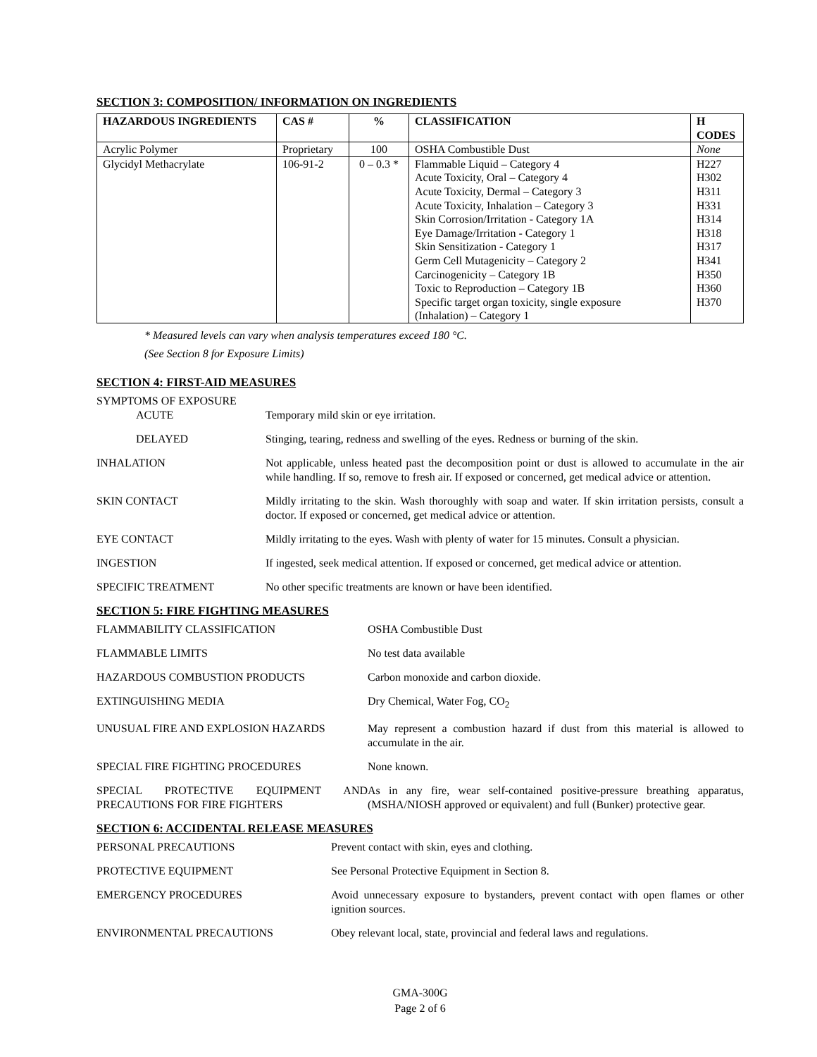SECTION 3: COMPOSITION/ INFORMATION ON INGREDIENTS
| HAZARDOUS INGREDIENTS | CAS # | % | CLASSIFICATION | H CODES |
| --- | --- | --- | --- | --- |
| Acrylic Polymer | Proprietary | 100 | OSHA Combustible Dust | None |
| Glycidyl Methacrylate | 106-91-2 | 0 – 0.3 * | Flammable Liquid – Category 4 Acute Toxicity, Oral – Category 4 Acute Toxicity, Dermal – Category 3 Acute Toxicity, Inhalation – Category 3 Skin Corrosion/Irritation - Category 1A Eye Damage/Irritation - Category 1 Skin Sensitization - Category 1 Germ Cell Mutagenicity – Category 2 Carcinogenicity – Category 1B Toxic to Reproduction – Category 1B Specific target organ toxicity, single exposure (Inhalation) – Category 1 | H227 H302 H311 H331 H314 H318 H317 H341 H350 H360 H370 |
* Measured levels can vary when analysis temperatures exceed 180 °C.
(See Section 8 for Exposure Limits)
SECTION 4: FIRST-AID MEASURES
| SYMPTOMS OF EXPOSURE | |
| ACUTE | Temporary mild skin or eye irritation. |
| DELAYED | Stinging, tearing, redness and swelling of the eyes. Redness or burning of the skin. |
| INHALATION | Not applicable, unless heated past the decomposition point or dust is allowed to accumulate in the air while handling. If so, remove to fresh air. If exposed or concerned, get medical advice or attention. |
| SKIN CONTACT | Mildly irritating to the skin. Wash thoroughly with soap and water. If skin irritation persists, consult a doctor. If exposed or concerned, get medical advice or attention. |
| EYE CONTACT | Mildly irritating to the eyes. Wash with plenty of water for 15 minutes. Consult a physician. |
| INGESTION | If ingested, seek medical attention. If exposed or concerned, get medical advice or attention. |
| SPECIFIC TREATMENT | No other specific treatments are known or have been identified. |
SECTION 5: FIRE FIGHTING MEASURES
| FLAMMABILITY CLASSIFICATION | OSHA Combustible Dust |
| FLAMMABLE LIMITS | No test data available |
| HAZARDOUS COMBUSTION PRODUCTS | Carbon monoxide and carbon dioxide. |
| EXTINGUISHING MEDIA | Dry Chemical, Water Fog, CO<sub>2</sub> |
| UNUSUAL FIRE AND EXPLOSION HAZARDS | May represent a combustion hazard if dust from this material is allowed to accumulate in the air. |
| SPECIAL FIRE FIGHTING PROCEDURES | None known. |
| SPECIAL PROTECTIVE EQUIPMENT AND PRECAUTIONS FOR FIRE FIGHTERS | As in any fire, wear self-contained positive-pressure breathing apparatus, (MSHA/NIOSH approved or equivalent) and full (Bunker) protective gear. |
SECTION 6: ACCIDENTAL RELEASE MEASURES
| PERSONAL PRECAUTIONS | Prevent contact with skin, eyes and clothing. |
| PROTECTIVE EQUIPMENT | See Personal Protective Equipment in Section 8. |
| EMERGENCY PROCEDURES | Avoid unnecessary exposure to bystanders, prevent contact with open flames or other ignition sources. |
| ENVIRONMENTAL PRECAUTIONS | Obey relevant local, state, provincial and federal laws and regulations. |
GMA-300G
Page 2 of 6